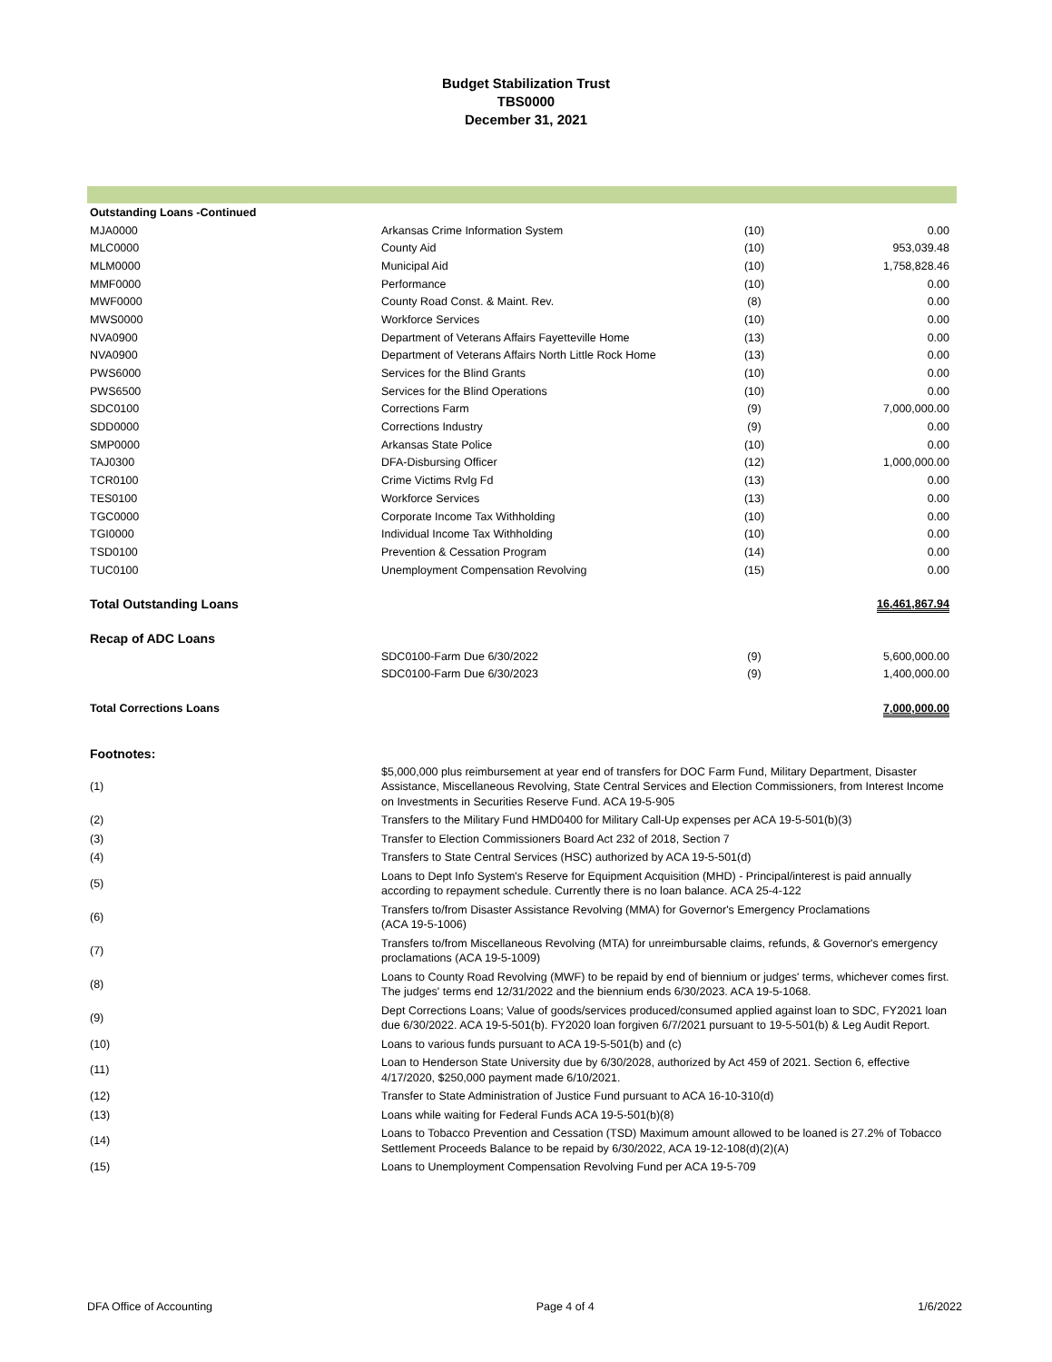Budget Stabilization Trust
TBS0000
December 31, 2021
| Outstanding Loans -Continued | | | |
| MJA0000 | Arkansas Crime Information System | (10) | 0.00 |
| MLC0000 | County Aid | (10) | 953,039.48 |
| MLM0000 | Municipal Aid | (10) | 1,758,828.46 |
| MMF0000 | Performance | (10) | 0.00 |
| MWF0000 | County Road Const. & Maint. Rev. | (8) | 0.00 |
| MWS0000 | Workforce Services | (10) | 0.00 |
| NVA0900 | Department of Veterans Affairs Fayetteville Home | (13) | 0.00 |
| NVA0900 | Department of Veterans Affairs North Little Rock Home | (13) | 0.00 |
| PWS6000 | Services for the Blind Grants | (10) | 0.00 |
| PWS6500 | Services for the Blind Operations | (10) | 0.00 |
| SDC0100 | Corrections Farm | (9) | 7,000,000.00 |
| SDD0000 | Corrections Industry | (9) | 0.00 |
| SMP0000 | Arkansas State Police | (10) | 0.00 |
| TAJ0300 | DFA-Disbursing Officer | (12) | 1,000,000.00 |
| TCR0100 | Crime Victims Rvlg Fd | (13) | 0.00 |
| TES0100 | Workforce Services | (13) | 0.00 |
| TGC0000 | Corporate Income Tax Withholding | (10) | 0.00 |
| TGI0000 | Individual Income Tax Withholding | (10) | 0.00 |
| TSD0100 | Prevention & Cessation Program | (14) | 0.00 |
| TUC0100 | Unemployment Compensation Revolving | (15) | 0.00 |
| Total Outstanding Loans | | | 16,461,867.94 |
| Recap of ADC Loans | | | |
| | SDC0100-Farm Due 6/30/2022 | (9) | 5,600,000.00 |
| | SDC0100-Farm Due 6/30/2023 | (9) | 1,400,000.00 |
| Total Corrections Loans | | | 7,000,000.00 |
| Footnotes: | | | |
| (1) | $5,000,000 plus reimbursement at year end of transfers for DOC Farm Fund, Military Department, Disaster Assistance, Miscellaneous Revolving, State Central Services and Election Commissioners, from Interest Income on Investments in Securities Reserve Fund. ACA 19-5-905 |
| (2) | Transfers to the Military Fund HMD0400 for Military Call-Up expenses per ACA 19-5-501(b)(3) |
| (3) | Transfer to Election Commissioners Board Act 232 of 2018, Section 7 |
| (4) | Transfers to State Central Services (HSC) authorized by ACA 19-5-501(d) |
| (5) | Loans to Dept Info System's Reserve for Equipment Acquisition (MHD) - Principal/interest is paid annually according to repayment schedule. Currently there is no loan balance. ACA 25-4-122 |
| (6) | Transfers to/from Disaster Assistance Revolving (MMA) for Governor's Emergency Proclamations (ACA 19-5-1006) |
| (7) | Transfers to/from Miscellaneous Revolving (MTA) for unreimbursable claims, refunds, & Governor's emergency proclamations (ACA 19-5-1009) |
| (8) | Loans to County Road Revolving (MWF) to be repaid by end of biennium or judges' terms, whichever comes first. The judges' terms end 12/31/2022 and the biennium ends 6/30/2023. ACA 19-5-1068. |
| (9) | Dept Corrections Loans; Value of goods/services produced/consumed applied against loan to SDC, FY2021 loan due 6/30/2022. ACA 19-5-501(b). FY2020 loan forgiven 6/7/2021 pursuant to 19-5-501(b) & Leg Audit Report. |
| (10) | Loans to various funds pursuant to ACA 19-5-501(b) and (c) |
| (11) | Loan to Henderson State University due by 6/30/2028, authorized by Act 459 of 2021. Section 6, effective 4/17/2020, $250,000 payment made 6/10/2021. |
| (12) | Transfer to State Administration of Justice Fund pursuant to ACA 16-10-310(d) |
| (13) | Loans while waiting for Federal Funds ACA 19-5-501(b)(8) |
| (14) | Loans to Tobacco Prevention and Cessation (TSD) Maximum amount allowed to be loaned is 27.2% of Tobacco Settlement Proceeds Balance to be repaid by 6/30/2022, ACA 19-12-108(d)(2)(A) |
| (15) | Loans to Unemployment Compensation Revolving Fund per ACA 19-5-709 |
DFA Office of Accounting Page 4 of 4 1/6/2022